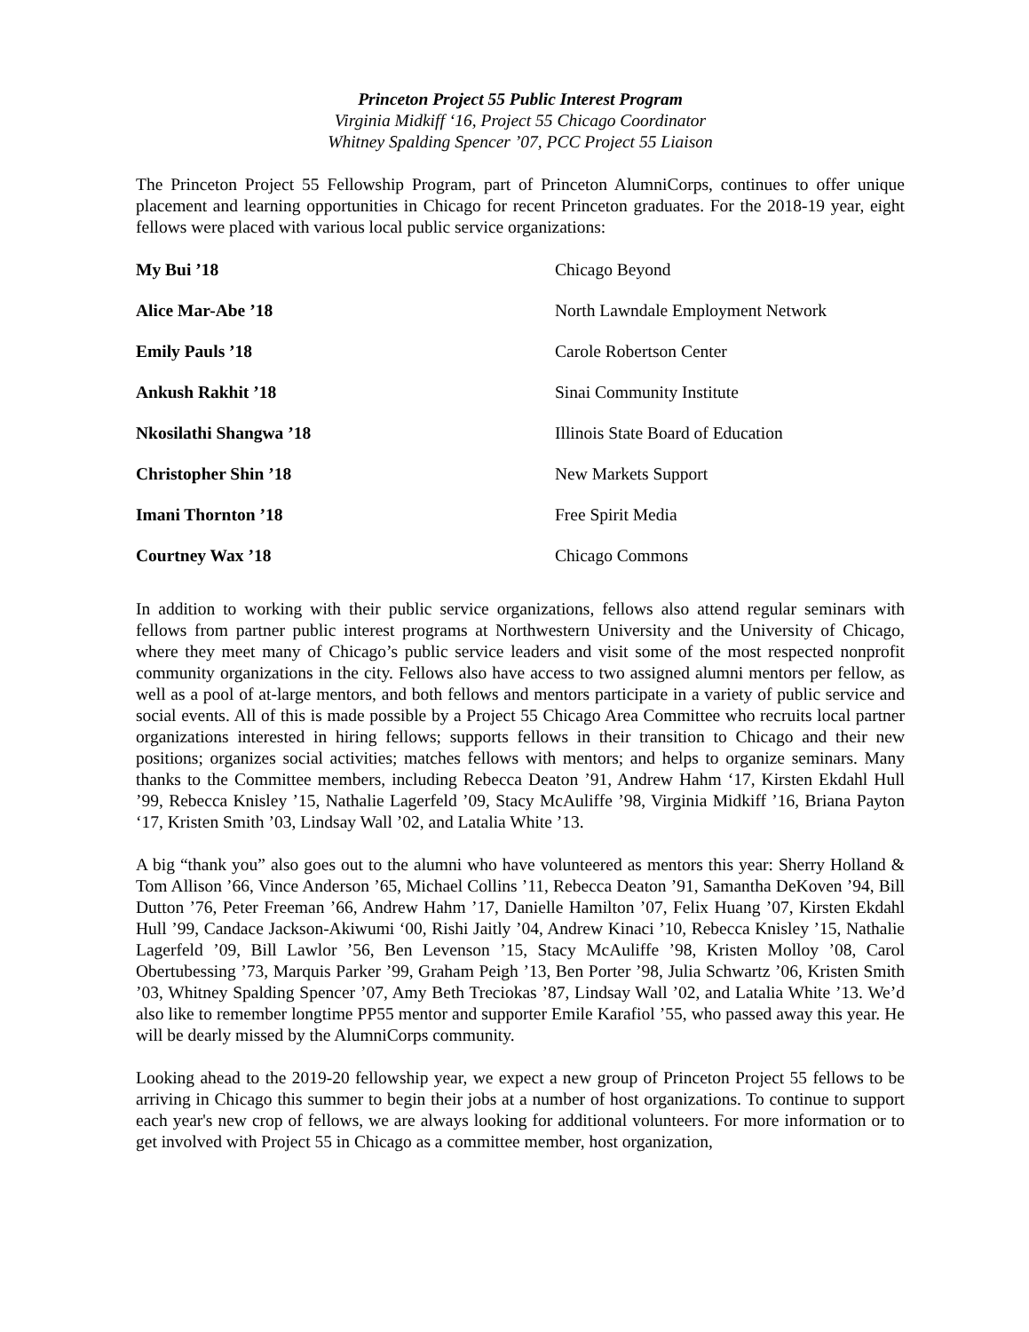Princeton Project 55 Public Interest Program
Virginia Midkiff ‘16, Project 55 Chicago Coordinator
Whitney Spalding Spencer ’07, PCC Project 55 Liaison
The Princeton Project 55 Fellowship Program, part of Princeton AlumniCorps, continues to offer unique placement and learning opportunities in Chicago for recent Princeton graduates. For the 2018-19 year, eight fellows were placed with various local public service organizations:
| My Bui ’18 | Chicago Beyond |
| Alice Mar-Abe ’18 | North Lawndale Employment Network |
| Emily Pauls ’18 | Carole Robertson Center |
| Ankush Rakhit ’18 | Sinai Community Institute |
| Nkosilathi Shangwa ’18 | Illinois State Board of Education |
| Christopher Shin ’18 | New Markets Support |
| Imani Thornton ’18 | Free Spirit Media |
| Courtney Wax ’18 | Chicago Commons |
In addition to working with their public service organizations, fellows also attend regular seminars with fellows from partner public interest programs at Northwestern University and the University of Chicago, where they meet many of Chicago’s public service leaders and visit some of the most respected nonprofit community organizations in the city. Fellows also have access to two assigned alumni mentors per fellow, as well as a pool of at-large mentors, and both fellows and mentors participate in a variety of public service and social events. All of this is made possible by a Project 55 Chicago Area Committee who recruits local partner organizations interested in hiring fellows; supports fellows in their transition to Chicago and their new positions; organizes social activities; matches fellows with mentors; and helps to organize seminars. Many thanks to the Committee members, including Rebecca Deaton ’91, Andrew Hahm ‘17, Kirsten Ekdahl Hull ’99, Rebecca Knisley ’15, Nathalie Lagerfeld ’09, Stacy McAuliffe ’98, Virginia Midkiff ’16, Briana Payton ‘17, Kristen Smith ’03, Lindsay Wall ’02, and Latalia White ’13.
A big “thank you” also goes out to the alumni who have volunteered as mentors this year: Sherry Holland & Tom Allison ’66, Vince Anderson ’65, Michael Collins ’11, Rebecca Deaton ’91, Samantha DeKoven ’94, Bill Dutton ’76, Peter Freeman ’66, Andrew Hahm ’17, Danielle Hamilton ’07, Felix Huang ’07, Kirsten Ekdahl Hull ’99, Candace Jackson-Akiwumi ‘00, Rishi Jaitly ’04, Andrew Kinaci ’10, Rebecca Knisley ’15, Nathalie Lagerfeld ’09, Bill Lawlor ’56, Ben Levenson ’15, Stacy McAuliffe ’98, Kristen Molloy ’08, Carol Obertubessing ’73, Marquis Parker ’99, Graham Peigh ’13, Ben Porter ’98, Julia Schwartz ’06, Kristen Smith ’03, Whitney Spalding Spencer ’07, Amy Beth Treciokas ’87, Lindsay Wall ’02, and Latalia White ’13. We’d also like to remember longtime PP55 mentor and supporter Emile Karafiol ’55, who passed away this year. He will be dearly missed by the AlumniCorps community.
Looking ahead to the 2019-20 fellowship year, we expect a new group of Princeton Project 55 fellows to be arriving in Chicago this summer to begin their jobs at a number of host organizations. To continue to support each year's new crop of fellows, we are always looking for additional volunteers. For more information or to get involved with Project 55 in Chicago as a committee member, host organization,